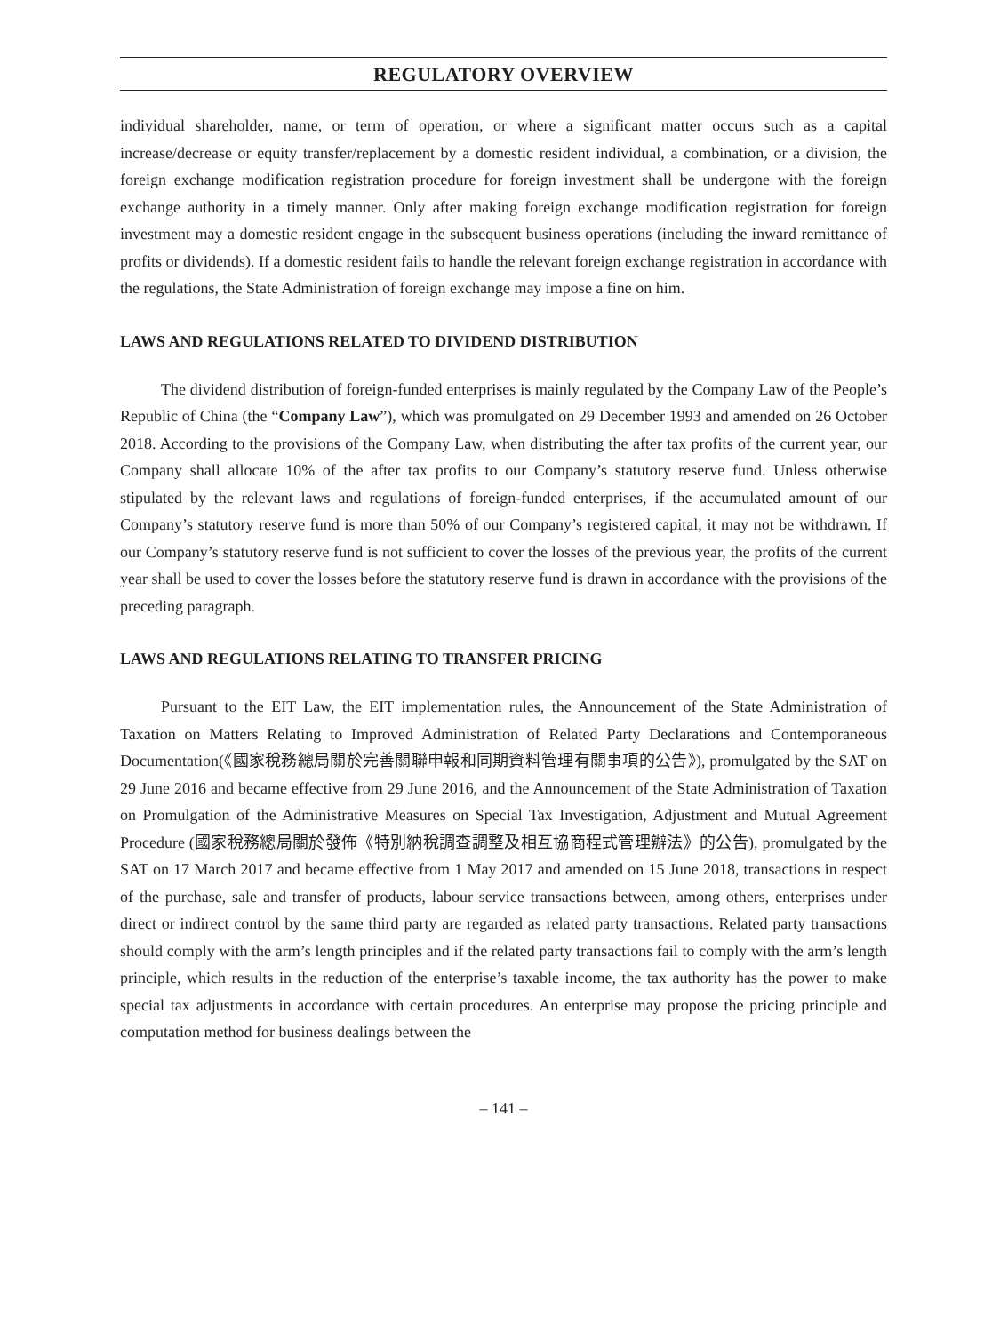REGULATORY OVERVIEW
individual shareholder, name, or term of operation, or where a significant matter occurs such as a capital increase/decrease or equity transfer/replacement by a domestic resident individual, a combination, or a division, the foreign exchange modification registration procedure for foreign investment shall be undergone with the foreign exchange authority in a timely manner. Only after making foreign exchange modification registration for foreign investment may a domestic resident engage in the subsequent business operations (including the inward remittance of profits or dividends). If a domestic resident fails to handle the relevant foreign exchange registration in accordance with the regulations, the State Administration of foreign exchange may impose a fine on him.
LAWS AND REGULATIONS RELATED TO DIVIDEND DISTRIBUTION
The dividend distribution of foreign-funded enterprises is mainly regulated by the Company Law of the People’s Republic of China (the “Company Law”), which was promulgated on 29 December 1993 and amended on 26 October 2018. According to the provisions of the Company Law, when distributing the after tax profits of the current year, our Company shall allocate 10% of the after tax profits to our Company’s statutory reserve fund. Unless otherwise stipulated by the relevant laws and regulations of foreign-funded enterprises, if the accumulated amount of our Company’s statutory reserve fund is more than 50% of our Company’s registered capital, it may not be withdrawn. If our Company’s statutory reserve fund is not sufficient to cover the losses of the previous year, the profits of the current year shall be used to cover the losses before the statutory reserve fund is drawn in accordance with the provisions of the preceding paragraph.
LAWS AND REGULATIONS RELATING TO TRANSFER PRICING
Pursuant to the EIT Law, the EIT implementation rules, the Announcement of the State Administration of Taxation on Matters Relating to Improved Administration of Related Party Declarations and Contemporaneous Documentation(《國家稅務總局關於完善關聯申報和同期資料管理有關事項的公告》), promulgated by the SAT on 29 June 2016 and became effective from 29 June 2016, and the Announcement of the State Administration of Taxation on Promulgation of the Administrative Measures on Special Tax Investigation, Adjustment and Mutual Agreement Procedure (國家稅務總局關於發佈《特別納稅調查調整及相互協商程式管理辦法》的公告), promulgated by the SAT on 17 March 2017 and became effective from 1 May 2017 and amended on 15 June 2018, transactions in respect of the purchase, sale and transfer of products, labour service transactions between, among others, enterprises under direct or indirect control by the same third party are regarded as related party transactions. Related party transactions should comply with the arm’s length principles and if the related party transactions fail to comply with the arm’s length principle, which results in the reduction of the enterprise’s taxable income, the tax authority has the power to make special tax adjustments in accordance with certain procedures. An enterprise may propose the pricing principle and computation method for business dealings between the
– 141 –